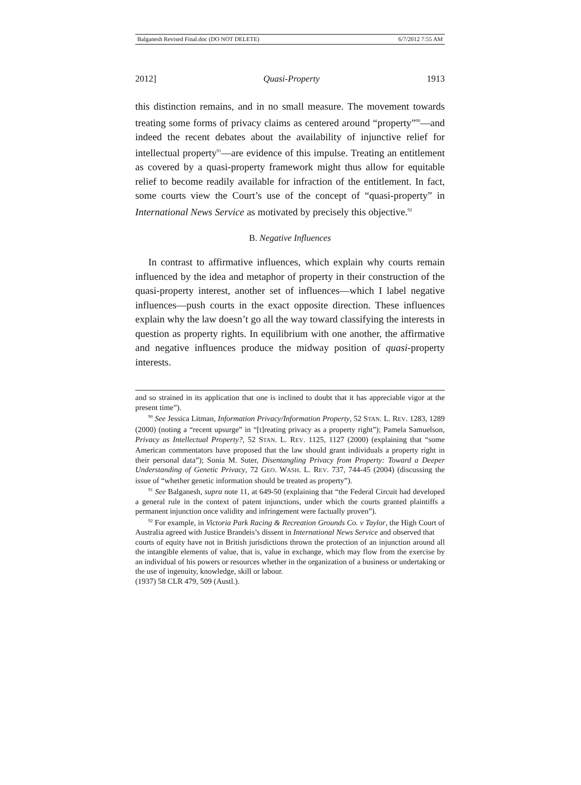Balganesh Revised Final.doc (DO NOT DELETE) 6/7/2012 7:55 AM
2012] Quasi-Property 1913
this distinction remains, and in no small measure. The movement towards treating some forms of privacy claims as centered around “property”<sup>90</sup>—and indeed the recent debates about the availability of injunctive relief for intellectual property<sup>91</sup>—are evidence of this impulse. Treating an entitlement as covered by a quasi-property framework might thus allow for equitable relief to become readily available for infraction of the entitlement. In fact, some courts view the Court’s use of the concept of “quasi-property” in International News Service as motivated by precisely this objective.<sup>92</sup>
B. Negative Influences
In contrast to affirmative influences, which explain why courts remain influenced by the idea and metaphor of property in their construction of the quasi-property interest, another set of influences—which I label negative influences—push courts in the exact opposite direction. These influences explain why the law doesn’t go all the way toward classifying the interests in question as property rights. In equilibrium with one another, the affirmative and negative influences produce the midway position of quasi-property interests.
and so strained in its application that one is inclined to doubt that it has appreciable vigor at the present time”).
<sup>90</sup> See Jessica Litman, Information Privacy/Information Property, 52 STAN. L. REV. 1283, 1289 (2000) (noting a “recent upsurge” in “[t]reating privacy as a property right”); Pamela Samuelson, Privacy as Intellectual Property?, 52 STAN. L. REV. 1125, 1127 (2000) (explaining that “some American commentators have proposed that the law should grant individuals a property right in their personal data”); Sonia M. Suter, Disentangling Privacy from Property: Toward a Deeper Understanding of Genetic Privacy, 72 GEO. WASH. L. REV. 737, 744-45 (2004) (discussing the issue of “whether genetic information should be treated as property”).
<sup>91</sup> See Balganesh, supra note 11, at 649-50 (explaining that “the Federal Circuit had developed a general rule in the context of patent injunctions, under which the courts granted plaintiffs a permanent injunction once validity and infringement were factually proven”).
<sup>92</sup> For example, in Victoria Park Racing & Recreation Grounds Co. v Taylor, the High Court of Australia agreed with Justice Brandeis’s dissent in International News Service and observed that
courts of equity have not in British jurisdictions thrown the protection of an injunction around all the intangible elements of value, that is, value in exchange, which may flow from the exercise by an individual of his powers or resources whether in the organization of a business or undertaking or the use of ingenuity, knowledge, skill or labour.
(1937) 58 CLR 479, 509 (Austl.).